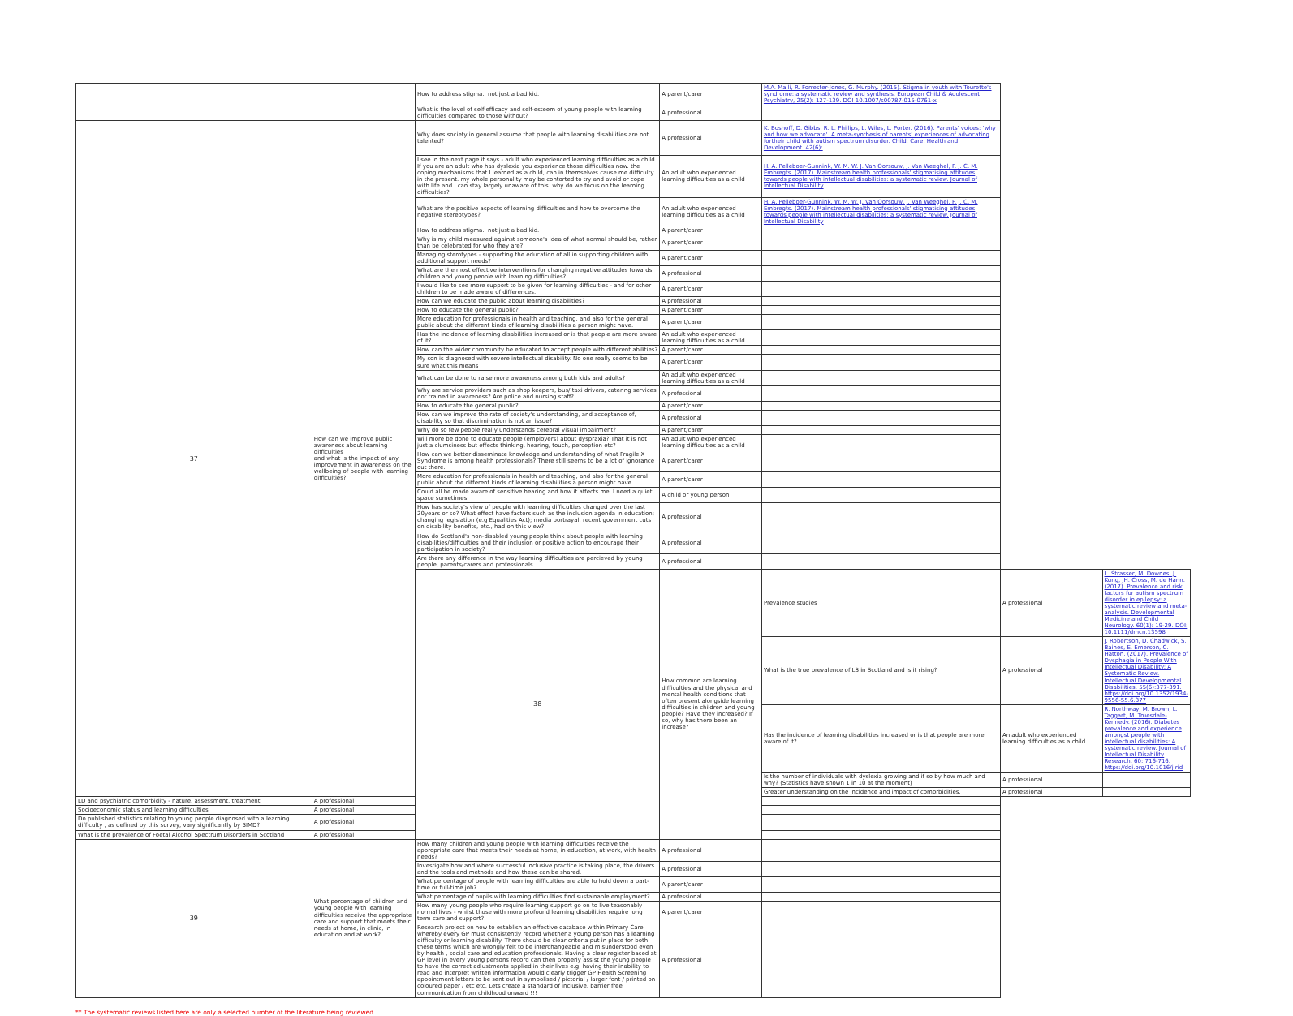| | | How to address stigma.. not just a bad kid. | A parent/carer | M.A. Malli, R. Forrester-Jones, G. Murphy. (2015). Stigma in youth with Tourette's syndrome: a systematic review and synthesis. European Child & Adolescent Psychiatry, 25(2): 127-139. DOI 10.1007/s00787-015-0761-x | | |
| | | What is the level of self-efficacy and self-esteem of young people with learning difficulties compared to those without? | A professional | | | |
| 37 | How can we improve public awareness about learning difficulties and what is the impact of any improvement in awareness on the wellbeing of people with learning difficulties? | Why does society in general assume that people with learning disabilities are not talented? | A professional | K. Boshoff, D. Gibbs, R. L. Phillips, L. Wiles, L. Porter. (2016). Parents' voices: 'why and how we advocate'. A meta-synthesis of parents' experiences of advocating fortheir child with autism spectrum disorder. Child: Care, Health and Development. 42(6): | | |
| | | I see in the next page it says - adult who experienced learning difficulties as a child. If you are an adult who has dyslexia you experience those difficulties now. the coping mechanisms that I learned as a child, can in themselves cause me difficulty in the present. my whole personality may be contorted to try and avoid or cope with life and I can stay largely unaware of this. why do we focus on the learning difficulties? | An adult who experienced learning difficulties as a child | H. A. Pelleboer-Gunnink, W. M. W. J. Van Oorsouw, J. Van Weeghel, P. J. C. M. Embregts. (2017). Mainstream health professionals' stigmatising attitudes towards people with intellectual disabilities: a systematic review. Journal of Intellectual Disability | | |
| | | What are the positive aspects of learning difficulties and how to overcome the negative stereotypes? | An adult who experienced learning difficulties as a child | H. A. Pelleboer-Gunnink, W. M. W. J. Van Oorsouw, J. Van Weeghel, P. J. C. M. Embregts. (2017). Mainstream health professionals' stigmatising attitudes towards people with intellectual disabilities: a systematic review. Journal of Intellectual Disability | | |
| | | How to address stigma.. not just a bad kid. | A parent/carer | | | |
| | | Why is my child measured against someone's idea of what normal should be, rather than be celebrated for who they are? | A parent/carer | | | |
| | | Managing sterotypes - supporting the education of all in supporting children with additional support needs? | A parent/carer | | | |
| | | What are the most effective interventions for changing negative attitudes towards children and young people with learning difficulties? | A professional | | | |
| | | I would like to see more support to be given for learning difficulties - and for other children to be made aware of differences. | A parent/carer | | | |
| | | How can we educate the public about learning disabilities? | A professional | | | |
| | | How to educate the general public? | A parent/carer | | | |
| | | More education for professionals in health and teaching, and also for the general public about the different kinds of learning disabilities a person might have. | A parent/carer | | | |
| | | Has the incidence of learning disabilities increased or is that people are more aware of it? | An adult who experienced learning difficulties as a child | | | |
| | | How can the wider community be educated to accept people with different abilities? | A parent/carer | | | |
| | | My son is diagnosed with severe intellectual disability. No one really seems to be sure what this means | A parent/carer | | | |
| | | What can be done to raise more awareness among both kids and adults? | An adult who experienced learning difficulties as a child | | | |
| | | Why are service providers such as shop keepers, bus/ taxi drivers, catering services not trained in awareness? Are police and nursing staff? | A professional | | | |
| | | How to educate the general public? | A parent/carer | | | |
| | | How can we improve the rate of society's understanding, and acceptance of, disability so that discrimination is not an issue? | A professional | | | |
| | | Why do so few people really understands cerebral visual impairment? | A parent/carer | | | |
| | | Will more be done to educate people (employers) about dyspraxia? That it is not just a clumsiness but effects thinking, hearing, touch, perception etc? | An adult who experienced learning difficulties as a child | | | |
| | | How can we better disseminate knowledge and understanding of what Fragile X Syndrome is among health professionals? There still seems to be a lot of ignorance out there. | A parent/carer | | | |
| | | More education for professionals in health and teaching, and also for the general public about the different kinds of learning disabilities a person might have. | A parent/carer | | | |
| | | Could all be made aware of sensitive hearing and how it affects me, I need a quiet space sometimes | A child or young person | | | |
| | | How has society's view of people with learning difficulties changed over the last 20years or so? What effect have factors such as the inclusion agenda in education; changing legislation (e.g Equalities Act); media portrayal, recent government cuts on disability benefits, etc., had on this view? | A professional | | | |
| | | How do Scotland's non-disabled young people think about people with learning disabilities/difficulties and their inclusion or positive action to encourage their participation in society? | A professional | | | |
| | | Are there any difference in the way learning difficulties are percieved by young people, parents/carers and professionals | A professional | | | |
| | | 38 | How common are learning difficulties and the physical and mental health conditions that often present alongside learning difficulties in children and young people? Have they increased? If so, why has there been an increase? | Prevalence studies | A professional | L. Strasser, M. Downes, J. Kung, JH. Cross, M. de Hann. (2017). Prevalence and risk factors for autism spectrum disorder in epilepsy: a systematic review and meta-analysis. Developmental Medicine and Child Neurology. 60(1): 19-29. DOI: 10.1111/dmcn.13598 |
| | | | | What is the true prevalence of LS in Scotland and is it rising? | A professional | J. Robertson, D. Chadwick, S. Baines, E. Emerson, C. Hatton. (2017). Prevalence of Dysphagia in People With Intellectual Disability: A Systematic Review. Intellectual Developmental Disabilities. 55(6):377-391. https://doi.org/10.1352/1934-9556-55.6.377 |
| | | | | Has the incidence of learning disabilities increased or is that people are more aware of it? | An adult who experienced learning difficulties as a child | R. Northway, M. Brown, L. Taggart, M. Truesdale-Kennedy. (2016). Diabetes prevalence and experience amongst people with intellectual disabilities: A systematic review. Journal of Intellectual Disability Research. 60: 716-716. https://doi.org/10.1016/j.rid |
| | | | | Is the number of individuals with dyslexia growing and if so by how much and why? (Statistics have shown 1 in 10 at the moment) | A professional | |
| | | | | Greater understanding on the incidence and impact of comorbidities. | A professional | |
| LD and psychiatric comorbidity - nature, assessment, treatment | A professional | | | | | |
| Socioeconomic status and learning difficulties | A professional | | | | | |
| Do published statistics relating to young people diagnosed with a learning difficulty , as defined by this survey, vary significantly by SIMD? | A professional | | | | | |
| What is the prevalence of Foetal Alcohol Spectrum Disorders in Scotland | A professional | | | | | |
| 39 | What percentage of children and young people with learning difficulties receive the appropriate care and support that meets their needs at home, in clinic, in education and at work? | How many children and young people with learning difficulties receive the appropriate care that meets their needs at home, in education, at work, with health needs? | A professional | | | |
| | | Investigate how and where successful inclusive practice is taking place, the drivers and the tools and methods and how these can be shared. | A professional | | | |
| | | What percentage of people with learning difficulties are able to hold down a part-time or full-time job? | A parent/carer | | | |
| | | What percentage of pupils with learning difficulties find sustainable employment? | A professional | | | |
| | | How many young people who require learning support go on to live teasonably normal lives - whilst those with more profound learning disabilities require long term care and support? | A parent/carer | | | |
| | | Research project on how to establish an effective database within Primary Care whereby every GP must consistently record whether a young person has a learning difficulty or learning disability. There should be clear criteria put in place for both these terms which are wrongly felt to be interchangeable and misunderstood even by health , social care and education professionals. Having a clear register based at GP level in every young persons record can then properly assist the young people to have the correct adjustments applied in their lives e.g. having their inability to read and interpret written information would clearly trigger GP Health Screening appointment letters to be sent out in symbolised / pictorial / larger font / printed on coloured paper / etc etc. Lets create a standard of inclusive, barrier free communication from childhood onward !!! | A professional | | | |
** The systematic reviews listed here are only a selected number of the literature being reviewed.